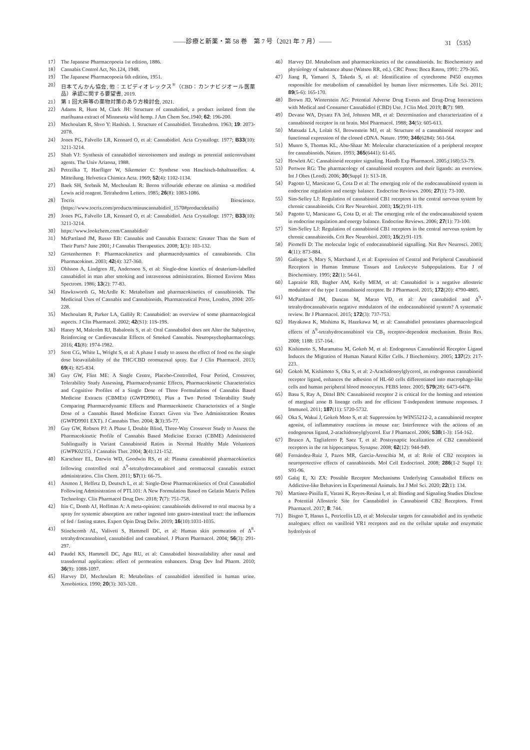――診療と新薬・第 58 巻　第 7 号（2021 年 7 月）――
31 （535）
17） The Japanese Pharmacopoeia 1st edition, 1886.
18） Cannabis Control Act, No.124, 1948.
19） The Japanese Pharmacopoeia 6th edition, 1951.
20） 日本てんかん協会, 他：エピディオレックス<sup>®</sup>（CBD：カンナビジオール医薬品）承認に関する要望書, 2019.
21） 第 1 回大麻等の薬物対策のあり方検討会, 2021.
22） Adams R, Hunt M, Clark JH: Structure of cannabidiol, a product isolated from the marihuana extract of Minnesota wild hemp. J Am Chem Soc.1940; 62: 196-200.
23） Mechoulam R, Shvo Y: Hashish. 1. Structure of Cannabidiol. Tetrahedron. 1963; 19: 2073-2078.
24） Jones PG, Falvello LR, Kennard O, et al: Cannabidiol. Acta Crystallogr. 1977; B33(10): 3211-3214.
25） Shah VJ: Synthesis of cannabidiol stereoisomers and analogs as potential anticonvulsant agents. The Univ Arizona, 1988.
26） Petrzilka T, Haefliger W, Sikemeier C: Synthese von Haschisch-Inhaltsstoffen. 4. Mitteilung. Helvetica Chimica Acta. 1969; 52(4): 1102-1134.
27） Baek SH, Srebnik M, Mechoulam R: Boron triflouride etherate on alimina -a modified Lewis acid reagent. Tetrahedron Letters. 1985; 26(8): 1083-1086.
28） Tocris Bioscience. (https://www.tocris.com/products/minuscannabidiol_1570#productdetails)
29） Jones PG, Falvello LR, Kennard O, et al: Cannabidiol. Acta Crystallogr. 1977; B33(10): 3211-3214.
30） https://www.lookchem.com/Cannabidiol/
31） McPartland JM, Russo EB: Cannabis and Cannabis Extracts: Greater Than the Sum of Their Parts? June 2001; J Cannabis Therapeutics. 2008; 1(3): 103-132.
32） Grotenhermen F: Pharmacokinetics and pharmacodynamics of cannabinoids. Clin Pharmacokinet. 2003; 42(4): 327-360.
33） Ohlsson A, Lindgren JE, Andersson S, et al: Single-dose kinetics of deuterium-labelled cannabidiol in man after smoking and intravenous administration. Biomed Environ Mass Spectrom. 1986; 13(2): 77-83.
34） Hawksworth G, McArdle K: Metabolism and pharmacokinetics of cannabinoids. The Medicinal Uses of Cannabis and Cannabinoids. Pharmaceutical Press, London, 2004: 205-228.
35） Mechoulam R, Parker LA, Gallily R: Cannabidiol: an overview of some pharmacological aspects. J Clin Pharmacol. 2002; 42(S1): 11S-19S.
36） Haney M, Malcolm RJ, Babalonis S, et al: Oral Cannabidiol does not Alter the Subjective, Reinforcing or Cardiovascular Effects of Smoked Cannabis. Neuropsychopharmacology. 2016; 41(8): 1974-1982.
37） Stott CG, White L, Wright S, et al: A phase I study to assess the effect of food on the single dose bioavailability of the THC/CBD oromucosal spray. Eur J Clin Pharmacol. 2013; 69(4): 825-834.
38） Guy GW, Flint ME: A Single Centre, Placebo-Controlled, Four Period, Crossover, Tolerability Study Assessing, Pharmacodynamic Effects, Pharmacokinetic Characteristics and Cognitive Profiles of a Single Dose of Three Formulations of Cannabis Based Medicine Extracts (CBMEs) (GWPD9901), Plus a Two Period Tolerability Study Comparing Pharmacodynamic Effects and Pharmacokinetic Characteristics of a Single Dose of a Cannabis Based Medicine Extract Given via Two Administration Routes (GWPD9901 EXT). J Cannabis Ther. 2004; 3(3):35-77.
39） Guy GW, Robson PJ: A Phase I, Double Blind, Three-Way Crossover Study to Assess the Pharmacokinetic Profile of Cannabis Based Medicine Extract (CBME) Administered Sublingually in Variant Cannabinoid Ratios in Normal Healthy Male Volunteers (GWPK0215). J Cannabis Ther. 2004; 3(4):121-152.
40） Karschner EL, Darwin WD, Goodwin RS, et al: Plasma cannabinoid pharmacokinetics following controlled oral Δ<sup>9</sup>-tetrahydrocannabinol and oromucosal cannabis extract administration. Clin Chem. 2011; 57(1): 66-75.
41） Atsmon J, Heffetz D, Deutsch L, et al: Single-Dose Pharmacokinetics of Oral Cannabidiol Following Administration of PTL101: A New Formulation Based on Gelatin Matrix Pellets Technology. Clin Pharmacol Drug Dev. 2018; 7(7): 751-758.
42） Itin C, Domb AJ, Hoffman A: A meta-opinion: cannabinoids delivered to oral mucosa by a spray for systemic absorption are rather ingested into gastro-intestinal tract: the influences of fed / fasting states. Expert Opin Drug Deliv. 2019; 16(10):1031-1035.
43） Stinchcomb AL, Valiveti S, Hammell DC, et al: Human skin permeation of Δ<sup>8</sup>-tetrahydrocannabinol, cannabidiol and cannabinol. J Pharm Pharmacol. 2004; 56(3): 291-297.
44） Paudel KS, Hammell DC, Agu RU, et al: Cannabidiol bioavailability after nasal and transdermal application: effect of permeation enhancers. Drug Dev Ind Pharm. 2010; 36(9): 1088-1097.
45） Harvey DJ, Mechoulam R: Metabolites of cannabidiol identified in human urine. Xenobiotica. 1990; 20(3): 303-320.
46） Harvey DJ. Metabolism and pharmacokinetics of the cannabinoids. In: Biochemistry and physiology of substance abuse (Watson RR, ed.). CRC Press: Boca Raton, 1991: 279-365.
47） Jiang R, Yamaori S, Takeda S, et al: Identification of cytochrome P450 enzymes responsible for metabolism of cannabidiol by human liver microsomes. Life Sci. 2011; 89(5-6): 165-170.
48） Brown JD, Winterstein AG: Potential Adverse Drug Events and Drug-Drug Interactions with Medical and Consumer Cannabidiol (CBD) Use. J Clin Med. 2019; 8(7): 989.
49） Devane WA, Dysarz FA 3rd, Johnson MR, et al: Determination and characterization of a cannabinoid receptor in rat brain. Mol Pharmacol. 1988; 34(5): 605-613.
50） Matsuda LA, Lolait SJ, Brownstein MJ, et al: Structure of a cannabinoid receptor and functional expression of the cloned cDNA. Nature. 1990; 346(6284): 561-564.
51） Munro S, Thomas KL, Abu-Shaar M: Molecular characterization of a peripheral receptor for cannabinoids. Nature. 1993; 365(6441): 61-65.
52） Howlett AC: Cannabinoid receptor signaling. Handb Exp Pharmacol. 2005;(168):53-79.
53） Pertwee RG: The pharmacology of cannabinoid receptors and their ligands: an overview. Int J Obes (Lond). 2006; 30(Suppl 1): S13-18.
54） Pagotto U, Marsicano G, Cota D et al: The emerging role of the endocannabinoid system in endocrine regulation and energy balance. Endocrine Reviews. 2006; 27(1): 73-100.
55） Sim-Selley LJ: Regulation of cannabinoid CB1 receptors in the central nervous system by chronic cannabinoids. Crit Rev Neurobiol. 2003; 15(2):91-119.
56） Pagotto U, Marsicano G, Cota D, et al: The emerging role of the endocannabinoid system in endocrine regulation and energy balance. Endocrine Reviews. 2006; 27(1): 73-100.
57） Sim-Selley LJ: Regulation of cannabinoid CB1 receptors in the central nervous system by chronic cannabinoids. Crit Rev Neurobiol. 2003; 15(2):91-119.
58） Piomelli D: The molecular logic of endocannabinoid signalling. Nat Rev Neurosci. 2003; 4(11): 873-884.
59） Galiegue S, Mary S, Marchand J, et al: Expression of Central and Peripheral Cannabinoid Receptors in Human Immune Tissues and Leukocyte Subpopulations. Eur J of Biochemistry. 1995; 22(1): 54-61.
60） Laprairie RB, Bagher AM, Kelly MEM, et al: Cannabidiol is a negative allosteric modulator of the type 1 cannabinoid receptor. Br J Pharmacol. 2015; 172(20): 4790-4805.
61） McPartland JM, Duncan M, Marzo VD, et al: Are cannabidiol and Δ<sup>9</sup>-tetrahydrocannabivarin negative modulators of the endocannabinoid system? A systematic review. Br J Pharmacol. 2015; 172(3): 737-753.
62） Hayakawa K, Mishima K, Hazekawa M, et al: Cannabidiol potentiates pharmacological effects of Δ<sup>9</sup>-tetrahydrocannabinol via CB<sub>1</sub> receptor-dependent mechanism. Brain Res. 2008; 1188: 157-164.
63） Kishimoto S, Muramatsu M, Gokoh M, et al: Endogenous Cannabinoid Receptor Ligand Induces the Migration of Human Natural Killer Cells. J Biochemistry. 2005; 137(2): 217-223.
64） Gokoh M, Kishimoto S, Oka S, et al: 2-Arachidonoylglycerol, an endogenous cannabinoid receptor ligand, enhances the adhesion of HL-60 cells differentiated into macrophage-like cells and human peripheral blood monocytes. FEBS letter. 2005; 579(28): 6473-6478.
65） Basu S, Ray A, Dittel BN: Cannabinoid receptor 2 is critical for the homing and retention of marginal zone B lineage cells and for efficient T-independent immune responses. J Immunol. 2011; 187(11): 5720-5732.
66） Oka S, Wakui J, Gokoh Moto S, et al: Suppression by WIN55212-2, a cannabinoid receptor agonist, of inflammatory reactions in mouse ear: Interference with the actions of an endogenous ligand, 2-arachidonoylglycerol. Eur J Phamacol. 2006; 538(1-3): 154-162.
67） Brusco A, Tagliaferro P, Saez T, et al: Postsynaptic localization of CB2 cannabinoid receptors in the rat hippocampus. Synapse. 2008; 62(12): 944-949.
68） Fernández-Ruiz J, Pazos MR, García-Arencibia M, et al: Role of CB2 receptors in neuroprotective effects of cannabinoids. Mol Cell Endocrinol. 2008; 286(1-2 Suppl 1): S91-96.
69） Galaj E, Xi ZX: Possible Receptor Mechanisms Underlying Cannabidiol Effects on Addictive-like Behaviors in Experimental Animals. Int J Mol Sci. 2020; 22(1): 134.
70） Martínez-Pinilla E, Varani K, Reyes-Resina I, et al: Binding and Signaling Studies Disclose a Potential Allosteric Site for Cannabidiol in Cannabinoid CB2 Receptors. Front Pharmacol. 2017; 8: 744.
71） Bisgno T, Hanus L, Petricellis LD, et al: Molecular targets for cannabidiol and its synthetic analogues: effect on vanilloid VR1 receptors and on the cellular uptake and enzymatic hydrolysis of